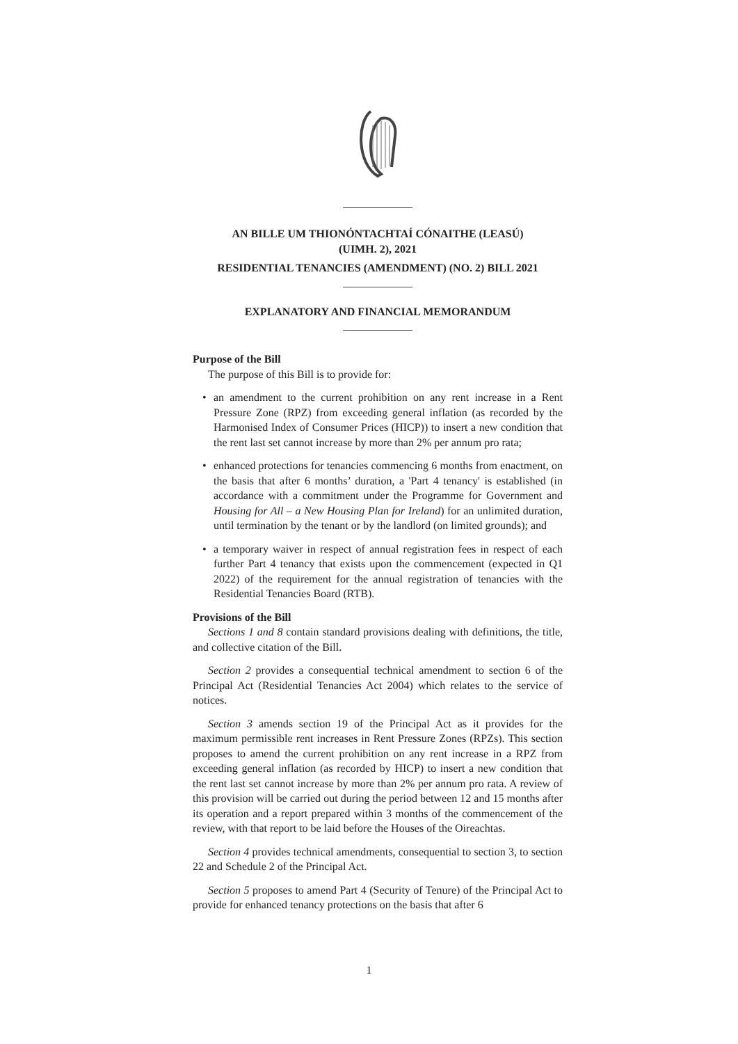AN BILLE UM THIONÓNTACHTAÍ CÓNAITHE (LEASÚ)
(UIMH. 2), 2021
RESIDENTIAL TENANCIES (AMENDMENT) (NO. 2) BILL 2021
EXPLANATORY AND FINANCIAL MEMORANDUM
Purpose of the Bill
The purpose of this Bill is to provide for:
• an amendment to the current prohibition on any rent increase in a Rent Pressure Zone (RPZ) from exceeding general inflation (as recorded by the Harmonised Index of Consumer Prices (HICP)) to insert a new condition that the rent last set cannot increase by more than 2% per annum pro rata;
• enhanced protections for tenancies commencing 6 months from enactment, on the basis that after 6 months’ duration, a 'Part 4 tenancy' is established (in accordance with a commitment under the Programme for Government and Housing for All – a New Housing Plan for Ireland) for an unlimited duration, until termination by the tenant or by the landlord (on limited grounds); and
• a temporary waiver in respect of annual registration fees in respect of each further Part 4 tenancy that exists upon the commencement (expected in Q1 2022) of the requirement for the annual registration of tenancies with the Residential Tenancies Board (RTB).
Provisions of the Bill
Sections 1 and 8 contain standard provisions dealing with definitions, the title, and collective citation of the Bill.
Section 2 provides a consequential technical amendment to section 6 of the Principal Act (Residential Tenancies Act 2004) which relates to the service of notices.
Section 3 amends section 19 of the Principal Act as it provides for the maximum permissible rent increases in Rent Pressure Zones (RPZs). This section proposes to amend the current prohibition on any rent increase in a RPZ from exceeding general inflation (as recorded by HICP) to insert a new condition that the rent last set cannot increase by more than 2% per annum pro rata. A review of this provision will be carried out during the period between 12 and 15 months after its operation and a report prepared within 3 months of the commencement of the review, with that report to be laid before the Houses of the Oireachtas.
Section 4 provides technical amendments, consequential to section 3, to section 22 and Schedule 2 of the Principal Act.
Section 5 proposes to amend Part 4 (Security of Tenure) of the Principal Act to provide for enhanced tenancy protections on the basis that after 6
1